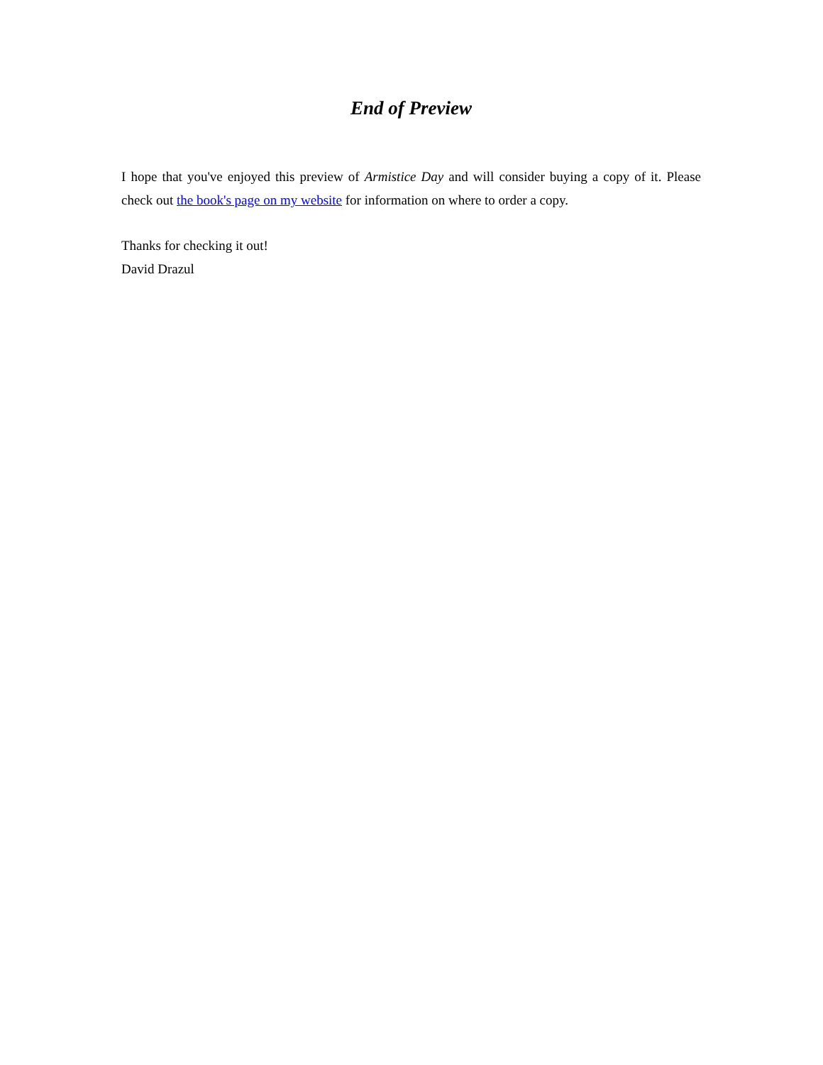End of Preview
I hope that you've enjoyed this preview of Armistice Day and will consider buying a copy of it. Please check out the book's page on my website for information on where to order a copy.
Thanks for checking it out!
David Drazul